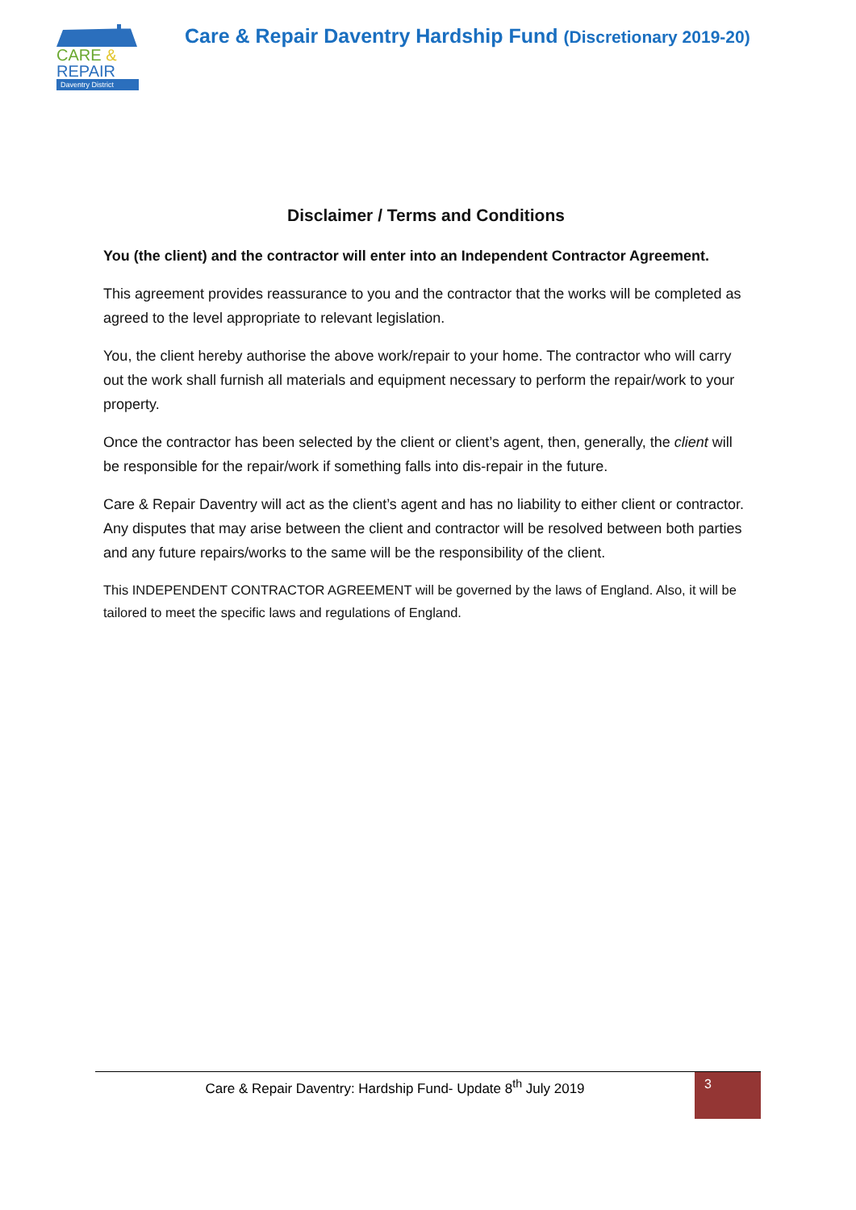CARE &
REPAIR
Daventry District
Care & Repair Daventry Hardship Fund (Discretionary 2019-20)
Disclaimer / Terms and Conditions
You (the client) and the contractor will enter into an Independent Contractor Agreement.
This agreement provides reassurance to you and the contractor that the works will be completed as agreed to the level appropriate to relevant legislation.
You, the client hereby authorise the above work/repair to your home. The contractor who will carry out the work shall furnish all materials and equipment necessary to perform the repair/work to your property.
Once the contractor has been selected by the client or client’s agent, then, generally, the client will be responsible for the repair/work if something falls into dis-repair in the future.
Care & Repair Daventry will act as the client’s agent and has no liability to either client or contractor. Any disputes that may arise between the client and contractor will be resolved between both parties and any future repairs/works to the same will be the responsibility of the client.
This INDEPENDENT CONTRACTOR AGREEMENT will be governed by the laws of England. Also, it will be tailored to meet the specific laws and regulations of England.
Care & Repair Daventry: Hardship Fund- Update 8<sup>th</sup> July 2019
3